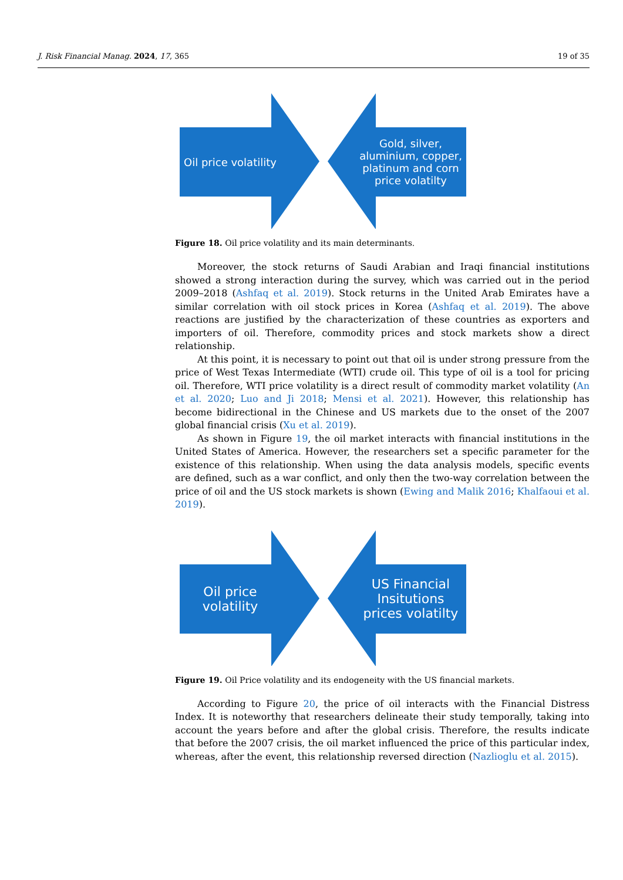J. Risk Financial Manag. 2024, 17, 365 19 of 35
Oil price volatility
Gold, silver, aluminium, copper, platinum and corn price volatilty
Figure 18. Oil price volatility and its main determinants.
Moreover, the stock returns of Saudi Arabian and Iraqi financial institutions showed a strong interaction during the survey, which was carried out in the period 2009–2018 (Ashfaq et al. 2019). Stock returns in the United Arab Emirates have a similar correlation with oil stock prices in Korea (Ashfaq et al. 2019). The above reactions are justified by the characterization of these countries as exporters and importers of oil. Therefore, commodity prices and stock markets show a direct relationship.
At this point, it is necessary to point out that oil is under strong pressure from the price of West Texas Intermediate (WTI) crude oil. This type of oil is a tool for pricing oil. Therefore, WTI price volatility is a direct result of commodity market volatility (An et al. 2020; Luo and Ji 2018; Mensi et al. 2021). However, this relationship has become bidirectional in the Chinese and US markets due to the onset of the 2007 global financial crisis (Xu et al. 2019).
As shown in Figure 19, the oil market interacts with financial institutions in the United States of America. However, the researchers set a specific parameter for the existence of this relationship. When using the data analysis models, specific events are defined, such as a war conflict, and only then the two-way correlation between the price of oil and the US stock markets is shown (Ewing and Malik 2016; Khalfaoui et al. 2019).
Oil price volatility
US Financial Insitutions prices volatilty
Figure 19. Oil Price volatility and its endogeneity with the US financial markets.
According to Figure 20, the price of oil interacts with the Financial Distress Index. It is noteworthy that researchers delineate their study temporally, taking into account the years before and after the global crisis. Therefore, the results indicate that before the 2007 crisis, the oil market influenced the price of this particular index, whereas, after the event, this relationship reversed direction (Nazlioglu et al. 2015).